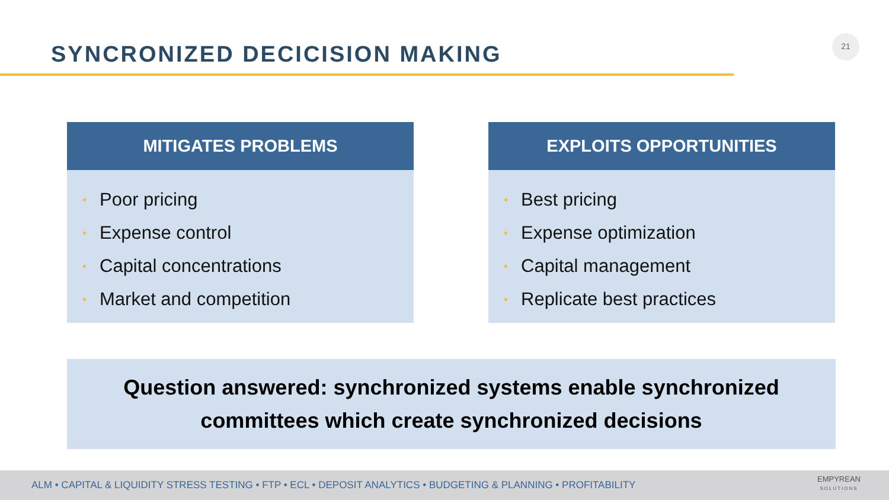SYNCRONIZED DECICISION MAKING
21
MITIGATES PROBLEMS
• Poor pricing
• Expense control
• Capital concentrations
• Market and competition
EXPLOITS OPPORTUNITIES
• Best pricing
• Expense optimization
• Capital management
• Replicate best practices
Question answered: synchronized systems enable synchronized
committees which create synchronized decisions
ALM • CAPITAL & LIQUIDITY STRESS TESTING • FTP • ECL • DEPOSIT ANALYTICS • BUDGETING & PLANNING • PROFITABILITY
EMPYREAN
SOLUTIONS